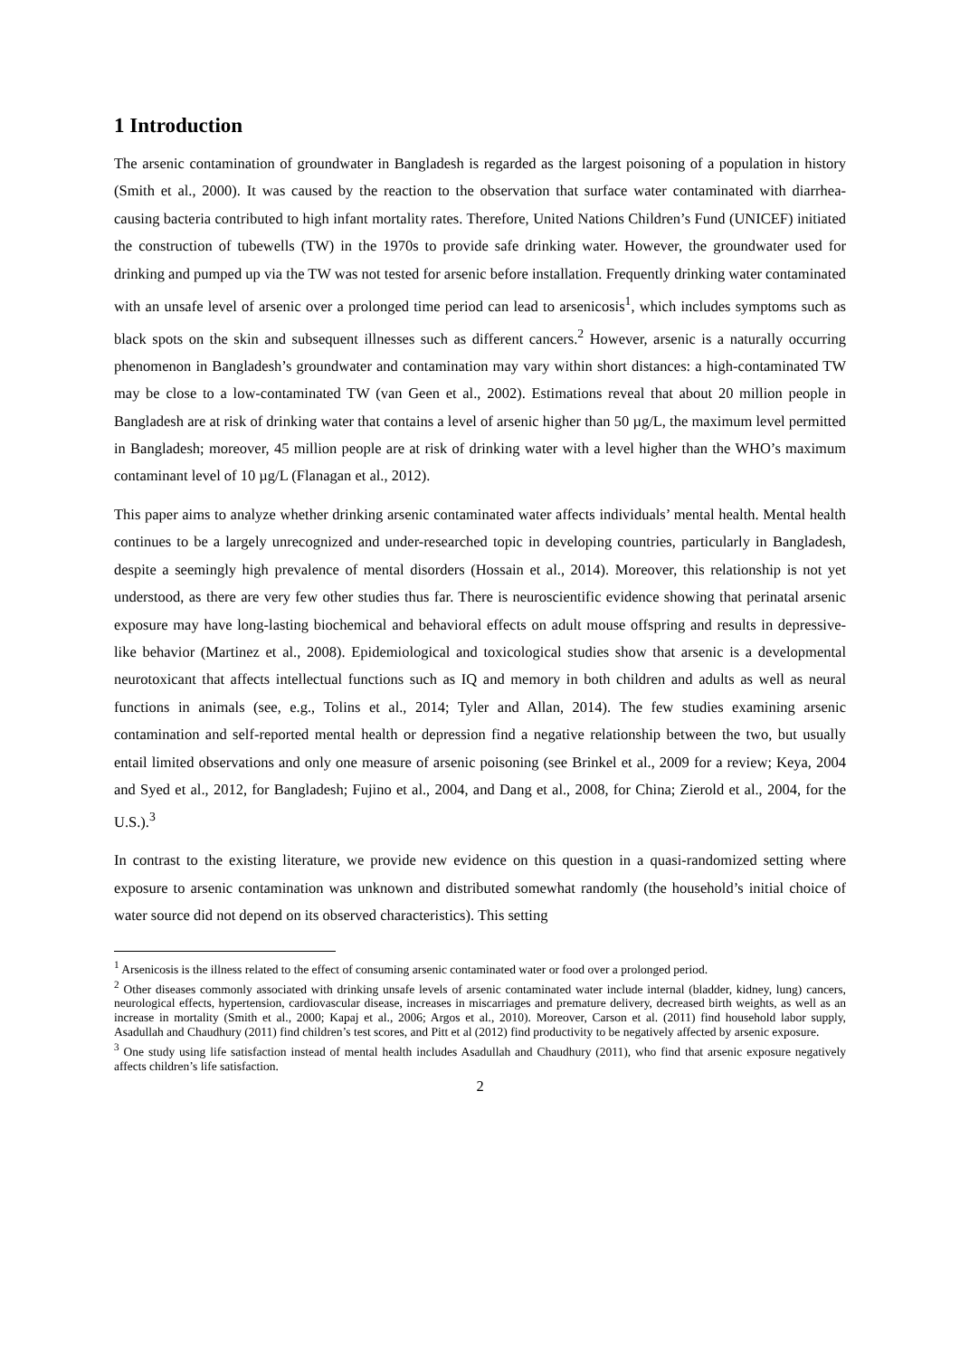1 Introduction
The arsenic contamination of groundwater in Bangladesh is regarded as the largest poisoning of a population in history (Smith et al., 2000). It was caused by the reaction to the observation that surface water contaminated with diarrhea-causing bacteria contributed to high infant mortality rates. Therefore, United Nations Children’s Fund (UNICEF) initiated the construction of tubewells (TW) in the 1970s to provide safe drinking water. However, the groundwater used for drinking and pumped up via the TW was not tested for arsenic before installation. Frequently drinking water contaminated with an unsafe level of arsenic over a prolonged time period can lead to arsenicosis<sup>1</sup>, which includes symptoms such as black spots on the skin and subsequent illnesses such as different cancers.<sup>2</sup> However, arsenic is a naturally occurring phenomenon in Bangladesh’s groundwater and contamination may vary within short distances: a high-contaminated TW may be close to a low-contaminated TW (van Geen et al., 2002). Estimations reveal that about 20 million people in Bangladesh are at risk of drinking water that contains a level of arsenic higher than 50 µg/L, the maximum level permitted in Bangladesh; moreover, 45 million people are at risk of drinking water with a level higher than the WHO’s maximum contaminant level of 10 µg/L (Flanagan et al., 2012).
This paper aims to analyze whether drinking arsenic contaminated water affects individuals’ mental health. Mental health continues to be a largely unrecognized and under-researched topic in developing countries, particularly in Bangladesh, despite a seemingly high prevalence of mental disorders (Hossain et al., 2014). Moreover, this relationship is not yet understood, as there are very few other studies thus far. There is neuroscientific evidence showing that perinatal arsenic exposure may have long-lasting biochemical and behavioral effects on adult mouse offspring and results in depressive-like behavior (Martinez et al., 2008). Epidemiological and toxicological studies show that arsenic is a developmental neurotoxicant that affects intellectual functions such as IQ and memory in both children and adults as well as neural functions in animals (see, e.g., Tolins et al., 2014; Tyler and Allan, 2014). The few studies examining arsenic contamination and self-reported mental health or depression find a negative relationship between the two, but usually entail limited observations and only one measure of arsenic poisoning (see Brinkel et al., 2009 for a review; Keya, 2004 and Syed et al., 2012, for Bangladesh; Fujino et al., 2004, and Dang et al., 2008, for China; Zierold et al., 2004, for the U.S.).<sup>3</sup>
In contrast to the existing literature, we provide new evidence on this question in a quasi-randomized setting where exposure to arsenic contamination was unknown and distributed somewhat randomly (the household’s initial choice of water source did not depend on its observed characteristics). This setting
<sup>1</sup> Arsenicosis is the illness related to the effect of consuming arsenic contaminated water or food over a prolonged period.
<sup>2</sup> Other diseases commonly associated with drinking unsafe levels of arsenic contaminated water include internal (bladder, kidney, lung) cancers, neurological effects, hypertension, cardiovascular disease, increases in miscarriages and premature delivery, decreased birth weights, as well as an increase in mortality (Smith et al., 2000; Kapaj et al., 2006; Argos et al., 2010). Moreover, Carson et al. (2011) find household labor supply, Asadullah and Chaudhury (2011) find children’s test scores, and Pitt et al (2012) find productivity to be negatively affected by arsenic exposure.
<sup>3</sup> One study using life satisfaction instead of mental health includes Asadullah and Chaudhury (2011), who find that arsenic exposure negatively affects children’s life satisfaction.
2